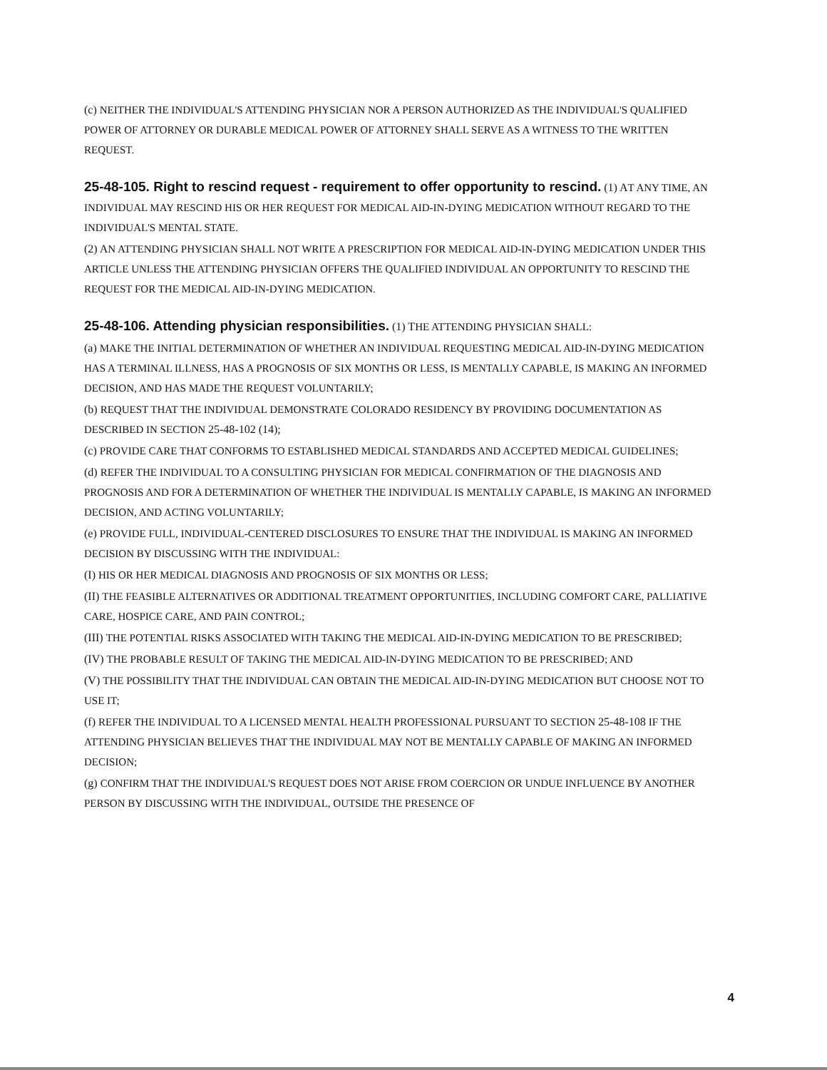(c) NEITHER THE INDIVIDUAL'S ATTENDING PHYSICIAN NOR A PERSON AUTHORIZED AS THE INDIVIDUAL'S QUALIFIED POWER OF ATTORNEY OR DURABLE MEDICAL POWER OF ATTORNEY SHALL SERVE AS A WITNESS TO THE WRITTEN REQUEST.
25-48-105. Right to rescind request - requirement to offer opportunity to rescind. (1) AT ANY TIME, AN INDIVIDUAL MAY RESCIND HIS OR HER REQUEST FOR MEDICAL AID-IN-DYING MEDICATION WITHOUT REGARD TO THE INDIVIDUAL'S MENTAL STATE.
(2) AN ATTENDING PHYSICIAN SHALL NOT WRITE A PRESCRIPTION FOR MEDICAL AID-IN-DYING MEDICATION UNDER THIS ARTICLE UNLESS THE ATTENDING PHYSICIAN OFFERS THE QUALIFIED INDIVIDUAL AN OPPORTUNITY TO RESCIND THE REQUEST FOR THE MEDICAL AID-IN-DYING MEDICATION.
25-48-106. Attending physician responsibilities. (1) THE ATTENDING PHYSICIAN SHALL:
(a) MAKE THE INITIAL DETERMINATION OF WHETHER AN INDIVIDUAL REQUESTING MEDICAL AID-IN-DYING MEDICATION HAS A TERMINAL ILLNESS, HAS A PROGNOSIS OF SIX MONTHS OR LESS, IS MENTALLY CAPABLE, IS MAKING AN INFORMED DECISION, AND HAS MADE THE REQUEST VOLUNTARILY;
(b) REQUEST THAT THE INDIVIDUAL DEMONSTRATE COLORADO RESIDENCY BY PROVIDING DOCUMENTATION AS DESCRIBED IN SECTION 25-48-102 (14);
(c) PROVIDE CARE THAT CONFORMS TO ESTABLISHED MEDICAL STANDARDS AND ACCEPTED MEDICAL GUIDELINES;
(d) REFER THE INDIVIDUAL TO A CONSULTING PHYSICIAN FOR MEDICAL CONFIRMATION OF THE DIAGNOSIS AND PROGNOSIS AND FOR A DETERMINATION OF WHETHER THE INDIVIDUAL IS MENTALLY CAPABLE, IS MAKING AN INFORMED DECISION, AND ACTING VOLUNTARILY;
(e) PROVIDE FULL, INDIVIDUAL-CENTERED DISCLOSURES TO ENSURE THAT THE INDIVIDUAL IS MAKING AN INFORMED DECISION BY DISCUSSING WITH THE INDIVIDUAL:
(I) HIS OR HER MEDICAL DIAGNOSIS AND PROGNOSIS OF SIX MONTHS OR LESS;
(II) THE FEASIBLE ALTERNATIVES OR ADDITIONAL TREATMENT OPPORTUNITIES, INCLUDING COMFORT CARE, PALLIATIVE CARE, HOSPICE CARE, AND PAIN CONTROL;
(III) THE POTENTIAL RISKS ASSOCIATED WITH TAKING THE MEDICAL AID-IN-DYING MEDICATION TO BE PRESCRIBED;
(IV) THE PROBABLE RESULT OF TAKING THE MEDICAL AID-IN-DYING MEDICATION TO BE PRESCRIBED; AND
(V) THE POSSIBILITY THAT THE INDIVIDUAL CAN OBTAIN THE MEDICAL AID-IN-DYING MEDICATION BUT CHOOSE NOT TO USE IT;
(f) REFER THE INDIVIDUAL TO A LICENSED MENTAL HEALTH PROFESSIONAL PURSUANT TO SECTION 25-48-108 IF THE ATTENDING PHYSICIAN BELIEVES THAT THE INDIVIDUAL MAY NOT BE MENTALLY CAPABLE OF MAKING AN INFORMED DECISION;
(g) CONFIRM THAT THE INDIVIDUAL'S REQUEST DOES NOT ARISE FROM COERCION OR UNDUE INFLUENCE BY ANOTHER PERSON BY DISCUSSING WITH THE INDIVIDUAL, OUTSIDE THE PRESENCE OF
4